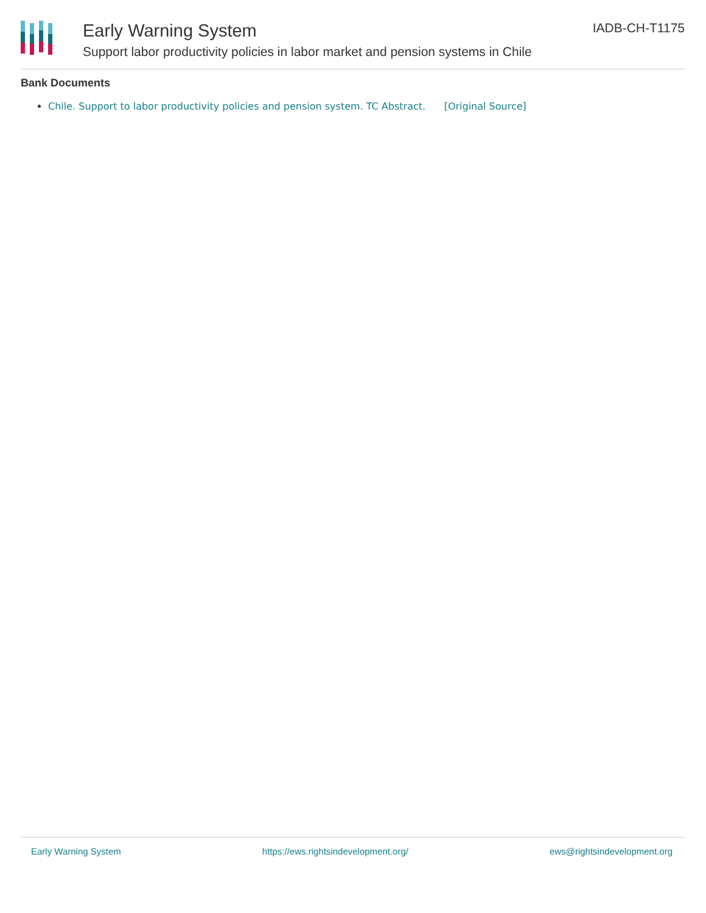Early Warning System
Support labor productivity policies in labor market and pension systems in Chile
IADB-CH-T1175
Bank Documents
Chile. Support to labor productivity policies and pension system. TC Abstract. [Original Source]
Early Warning System https://ews.rightsindevelopment.org/ ews@rightsindevelopment.org